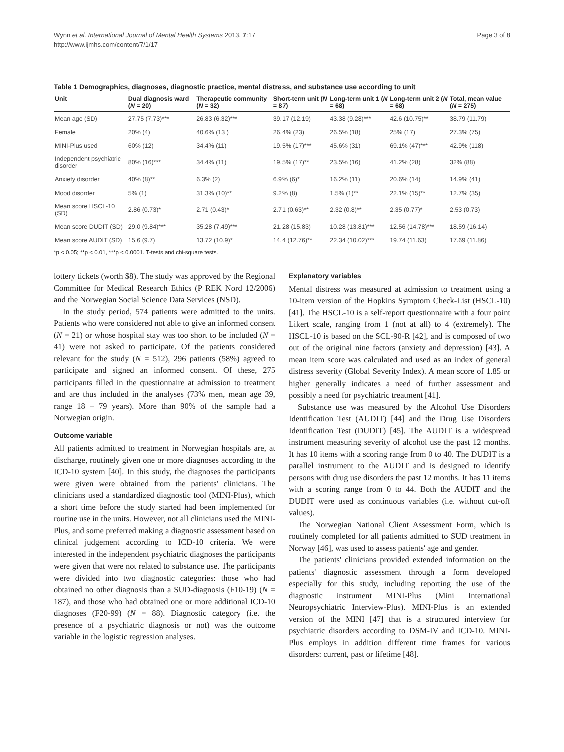Wynn et al. International Journal of Mental Health Systems 2013, 7:17
http://www.ijmhs.com/content/7/1/17
Page 3 of 8
Table 1 Demographics, diagnoses, diagnostic practice, mental distress, and substance use according to unit
| Unit | Dual diagnosis ward ( N = 20) | Therapeutic community ( N = 32) | Short-term unit ( N = 87) | Long-term unit 1 ( N = 68) | Long-term unit 2 ( N = 68) | Total, mean value ( N = 275) |
| --- | --- | --- | --- | --- | --- | --- |
| Mean age (SD) | 27.75 (7.73)*** | 26.83 (6.32)*** | 39.17 (12.19) | 43.38 (9.28)*** | 42.6 (10.75)** | 38.79 (11.79) |
| Female | 20% (4) | 40.6% (13 ) | 26.4% (23) | 26.5% (18) | 25% (17) | 27.3% (75) |
| MINI-Plus used | 60% (12) | 34.4% (11) | 19.5% (17)*** | 45.6% (31) | 69.1% (47)*** | 42.9% (118) |
| Independent psychiatric disorder | 80% (16)*** | 34.4% (11) | 19.5% (17)** | 23.5% (16) | 41.2% (28) | 32% (88) |
| Anxiety disorder | 40% (8)** | 6.3% (2) | 6.9% (6)* | 16.2% (11) | 20.6% (14) | 14.9% (41) |
| Mood disorder | 5% (1) | 31.3% (10)** | 9.2% (8) | 1.5% (1)** | 22.1% (15)** | 12.7% (35) |
| Mean score HSCL-10 (SD) | 2.86 (0.73)* | 2.71 (0.43)* | 2.71 (0.63)** | 2.32 (0.8)** | 2.35 (0.77)* | 2.53 (0.73) |
| Mean score DUDIT (SD) | 29.0 (9.84)*** | 35.28 (7.49)*** | 21.28 (15.83) | 10.28 (13.81)*** | 12.56 (14.78)*** | 18.59 (16.14) |
| Mean score AUDIT (SD) | 15.6 (9.7) | 13.72 (10.9)* | 14.4 (12.76)** | 22.34 (10.02)*** | 19.74 (11.63) | 17.69 (11.86) |
*p < 0.05; **p < 0.01, ***p < 0.0001. T-tests and chi-square tests.
lottery tickets (worth $8). The study was approved by the Regional Committee for Medical Research Ethics (P REK Nord 12/2006) and the Norwegian Social Science Data Services (NSD).
In the study period, 574 patients were admitted to the units. Patients who were considered not able to give an informed consent (N = 21) or whose hospital stay was too short to be included (N = 41) were not asked to participate. Of the patients considered relevant for the study (N = 512), 296 patients (58%) agreed to participate and signed an informed consent. Of these, 275 participants filled in the questionnaire at admission to treatment and are thus included in the analyses (73% men, mean age 39, range 18 – 79 years). More than 90% of the sample had a Norwegian origin.
Outcome variable
All patients admitted to treatment in Norwegian hospitals are, at discharge, routinely given one or more diagnoses according to the ICD-10 system [40]. In this study, the diagnoses the participants were given were obtained from the patients' clinicians. The clinicians used a standardized diagnostic tool (MINI-Plus), which a short time before the study started had been implemented for routine use in the units. However, not all clinicians used the MINI-Plus, and some preferred making a diagnostic assessment based on clinical judgement according to ICD-10 criteria. We were interested in the independent psychiatric diagnoses the participants were given that were not related to substance use. The participants were divided into two diagnostic categories: those who had obtained no other diagnosis than a SUD-diagnosis (F10-19) (N = 187), and those who had obtained one or more additional ICD-10 diagnoses (F20-99) (N = 88). Diagnostic category (i.e. the presence of a psychiatric diagnosis or not) was the outcome variable in the logistic regression analyses.
Explanatory variables
Mental distress was measured at admission to treatment using a 10-item version of the Hopkins Symptom Check-List (HSCL-10) [41]. The HSCL-10 is a self-report questionnaire with a four point Likert scale, ranging from 1 (not at all) to 4 (extremely). The HSCL-10 is based on the SCL-90-R [42], and is composed of two out of the original nine factors (anxiety and depression) [43]. A mean item score was calculated and used as an index of general distress severity (Global Severity Index). A mean score of 1.85 or higher generally indicates a need of further assessment and possibly a need for psychiatric treatment [41].
Substance use was measured by the Alcohol Use Disorders Identification Test (AUDIT) [44] and the Drug Use Disorders Identification Test (DUDIT) [45]. The AUDIT is a widespread instrument measuring severity of alcohol use the past 12 months. It has 10 items with a scoring range from 0 to 40. The DUDIT is a parallel instrument to the AUDIT and is designed to identify persons with drug use disorders the past 12 months. It has 11 items with a scoring range from 0 to 44. Both the AUDIT and the DUDIT were used as continuous variables (i.e. without cut-off values).
The Norwegian National Client Assessment Form, which is routinely completed for all patients admitted to SUD treatment in Norway [46], was used to assess patients' age and gender.
The patients' clinicians provided extended information on the patients' diagnostic assessment through a form developed especially for this study, including reporting the use of the diagnostic instrument MINI-Plus (Mini International Neuropsychiatric Interview-Plus). MINI-Plus is an extended version of the MINI [47] that is a structured interview for psychiatric disorders according to DSM-IV and ICD-10. MINI-Plus employs in addition different time frames for various disorders: current, past or lifetime [48].